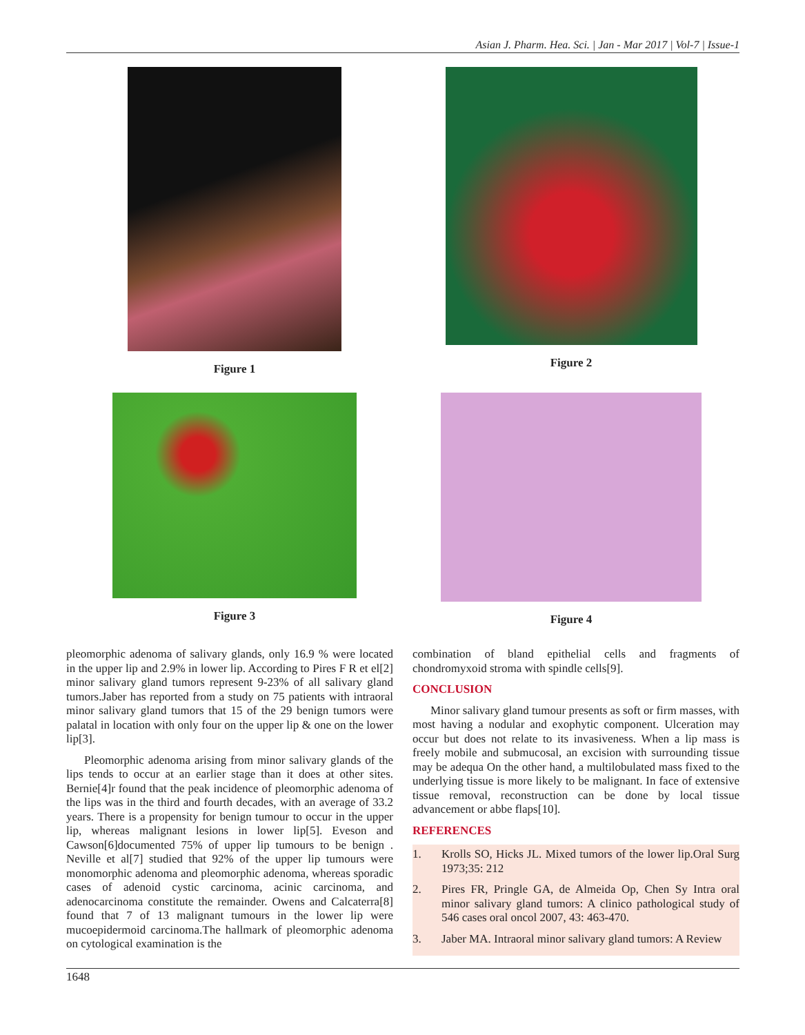Asian J. Pharm. Hea. Sci. | Jan - Mar 2017 | Vol-7 | Issue-1
Figure 1
Figure 2
Figure 3
Figure 4
pleomorphic adenoma of salivary glands, only 16.9 % were located in the upper lip and 2.9% in lower lip. According to Pires F R et el[2] minor salivary gland tumors represent 9-23% of all salivary gland tumors.Jaber has reported from a study on 75 patients with intraoral minor salivary gland tumors that 15 of the 29 benign tumors were palatal in location with only four on the upper lip & one on the lower lip[3].
Pleomorphic adenoma arising from minor salivary glands of the lips tends to occur at an earlier stage than it does at other sites. Bernie[4]r found that the peak incidence of pleomorphic adenoma of the lips was in the third and fourth decades, with an average of 33.2 years. There is a propensity for benign tumour to occur in the upper lip, whereas malignant lesions in lower lip[5]. Eveson and Cawson[6]documented 75% of upper lip tumours to be benign . Neville et al[7] studied that 92% of the upper lip tumours were monomorphic adenoma and pleomorphic adenoma, whereas sporadic cases of adenoid cystic carcinoma, acinic carcinoma, and adenocarcinoma constitute the remainder. Owens and Calcaterra[8] found that 7 of 13 malignant tumours in the lower lip were mucoepidermoid carcinoma.The hallmark of pleomorphic adenoma on cytological examination is the
combination of bland epithelial cells and fragments of chondromyxoid stroma with spindle cells[9].
CONCLUSION
Minor salivary gland tumour presents as soft or firm masses, with most having a nodular and exophytic component. Ulceration may occur but does not relate to its invasiveness. When a lip mass is freely mobile and submucosal, an excision with surrounding tissue may be adequa On the other hand, a multilobulated mass fixed to the underlying tissue is more likely to be malignant. In face of extensive tissue removal, reconstruction can be done by local tissue advancement or abbe flaps[10].
REFERENCES
1. Krolls SO, Hicks JL. Mixed tumors of the lower lip.Oral Surg 1973;35: 212
2. Pires FR, Pringle GA, de Almeida Op, Chen Sy Intra oral minor salivary gland tumors: A clinico pathological study of 546 cases oral oncol 2007, 43: 463-470.
3. Jaber MA. Intraoral minor salivary gland tumors: A Review
1648